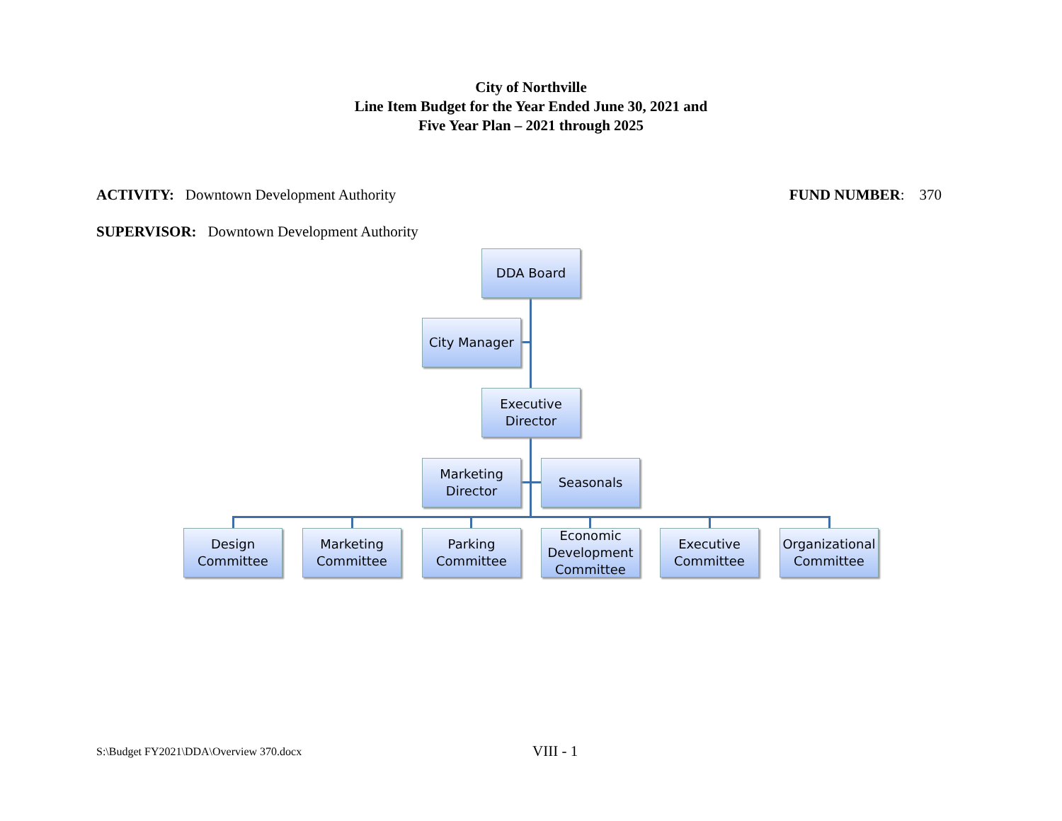City of Northville
Line Item Budget for the Year Ended June 30, 2021 and
Five Year Plan – 2021 through 2025
ACTIVITY: Downtown Development Authority
FUND NUMBER: 370
SUPERVISOR: Downtown Development Authority
DDA Board
City Manager
Executive
Director
Marketing
Director
Seasonals
Design
Committee
Marketing
Committee
Parking
Committee
Economic
Development
Committee
Executive
Committee
Organizational
Committee
S:\Budget FY2021\DDA\Overview 370.docx
VIII - 1